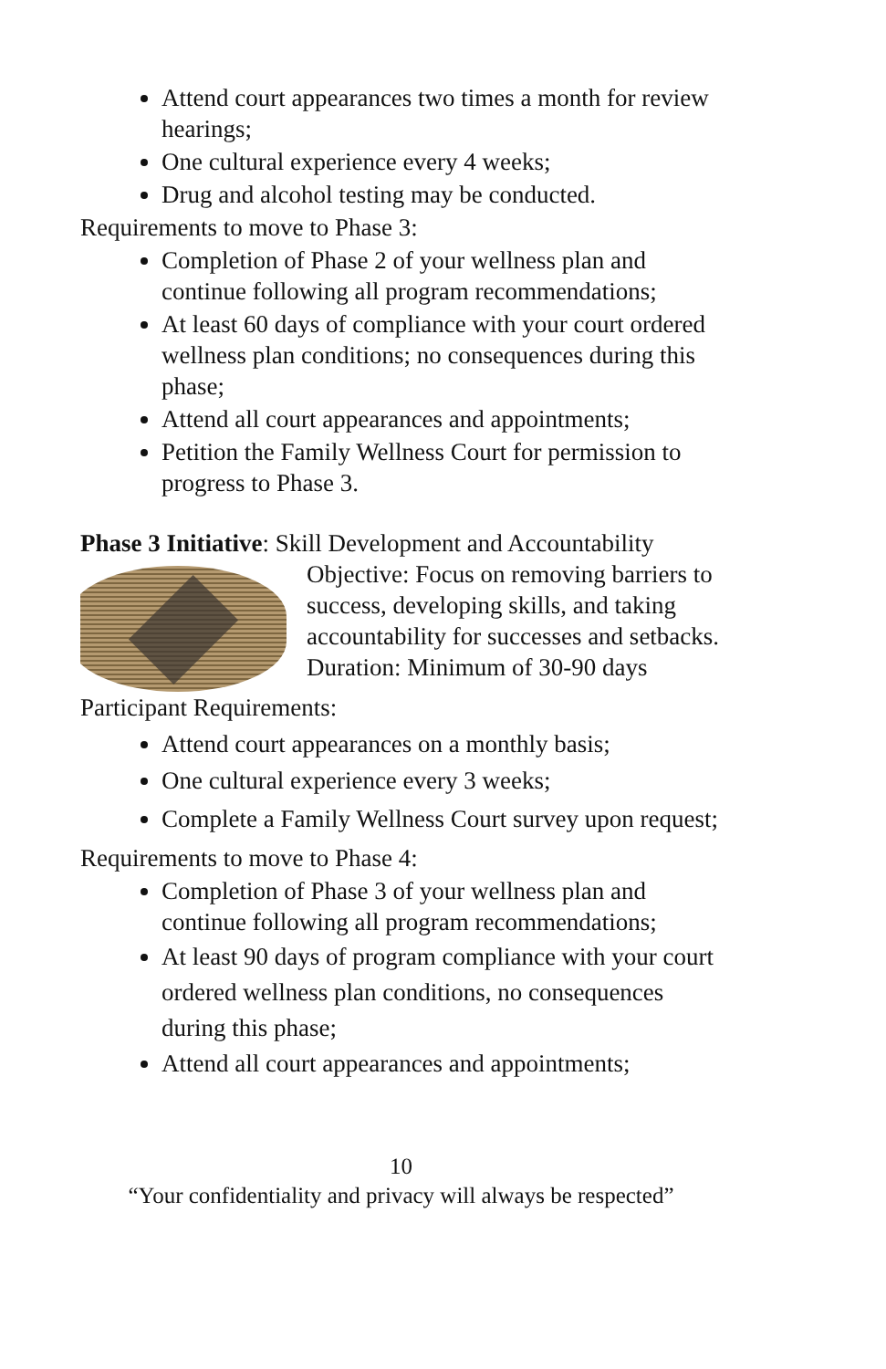Attend court appearances two times a month for review hearings;
One cultural experience every 4 weeks;
Drug and alcohol testing may be conducted.
Requirements to move to Phase 3:
Completion of Phase 2 of your wellness plan and continue following all program recommendations;
At least 60 days of compliance with your court ordered wellness plan conditions; no consequences during this phase;
Attend all court appearances and appointments;
Petition the Family Wellness Court for permission to progress to Phase 3.
Phase 3 Initiative: Skill Development and Accountability
Objective: Focus on removing barriers to success, developing skills, and taking accountability for successes and setbacks.
Duration: Minimum of 30-90 days
Participant Requirements:
Attend court appearances on a monthly basis;
One cultural experience every 3 weeks;
Complete a Family Wellness Court survey upon request;
Requirements to move to Phase 4:
Completion of Phase 3 of your wellness plan and continue following all program recommendations;
At least 90 days of program compliance with your court ordered wellness plan conditions, no consequences during this phase;
Attend all court appearances and appointments;
10
“Your confidentiality and privacy will always be respected”